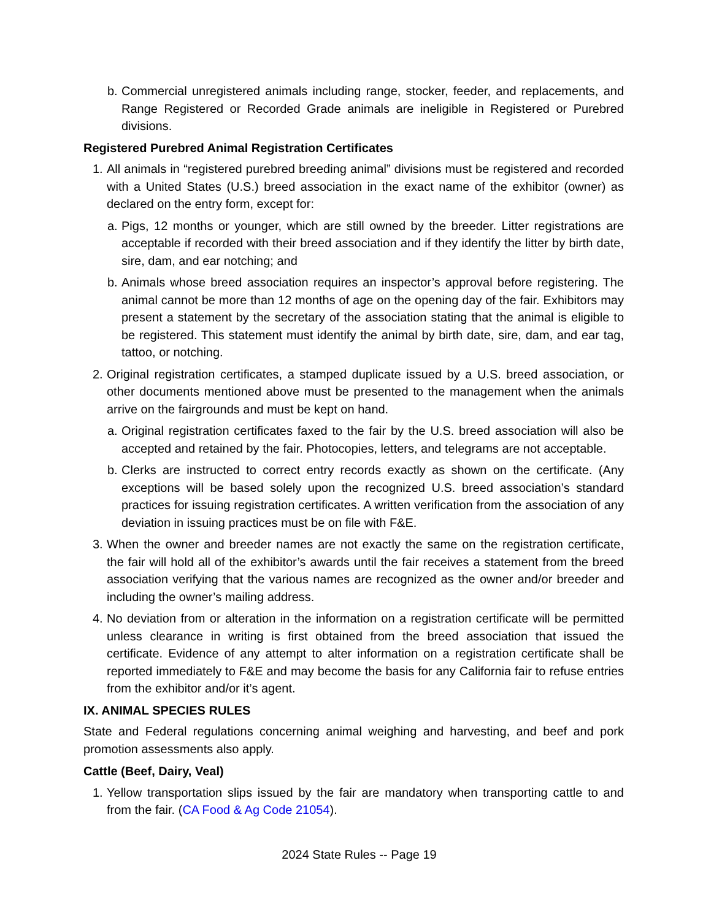b. Commercial unregistered animals including range, stocker, feeder, and replacements, and Range Registered or Recorded Grade animals are ineligible in Registered or Purebred divisions.
Registered Purebred Animal Registration Certificates
1. All animals in “registered purebred breeding animal” divisions must be registered and recorded with a United States (U.S.) breed association in the exact name of the exhibitor (owner) as declared on the entry form, except for:
a. Pigs, 12 months or younger, which are still owned by the breeder. Litter registrations are acceptable if recorded with their breed association and if they identify the litter by birth date, sire, dam, and ear notching; and
b. Animals whose breed association requires an inspector’s approval before registering. The animal cannot be more than 12 months of age on the opening day of the fair. Exhibitors may present a statement by the secretary of the association stating that the animal is eligible to be registered. This statement must identify the animal by birth date, sire, dam, and ear tag, tattoo, or notching.
2. Original registration certificates, a stamped duplicate issued by a U.S. breed association, or other documents mentioned above must be presented to the management when the animals arrive on the fairgrounds and must be kept on hand.
a. Original registration certificates faxed to the fair by the U.S. breed association will also be accepted and retained by the fair. Photocopies, letters, and telegrams are not acceptable.
b. Clerks are instructed to correct entry records exactly as shown on the certificate. (Any exceptions will be based solely upon the recognized U.S. breed association’s standard practices for issuing registration certificates. A written verification from the association of any deviation in issuing practices must be on file with F&E.
3. When the owner and breeder names are not exactly the same on the registration certificate, the fair will hold all of the exhibitor’s awards until the fair receives a statement from the breed association verifying that the various names are recognized as the owner and/or breeder and including the owner’s mailing address.
4. No deviation from or alteration in the information on a registration certificate will be permitted unless clearance in writing is first obtained from the breed association that issued the certificate. Evidence of any attempt to alter information on a registration certificate shall be reported immediately to F&E and may become the basis for any California fair to refuse entries from the exhibitor and/or it’s agent.
IX. ANIMAL SPECIES RULES
State and Federal regulations concerning animal weighing and harvesting, and beef and pork promotion assessments also apply.
Cattle (Beef, Dairy, Veal)
1. Yellow transportation slips issued by the fair are mandatory when transporting cattle to and from the fair. (CA Food & Ag Code 21054).
2024 State Rules -- Page 19